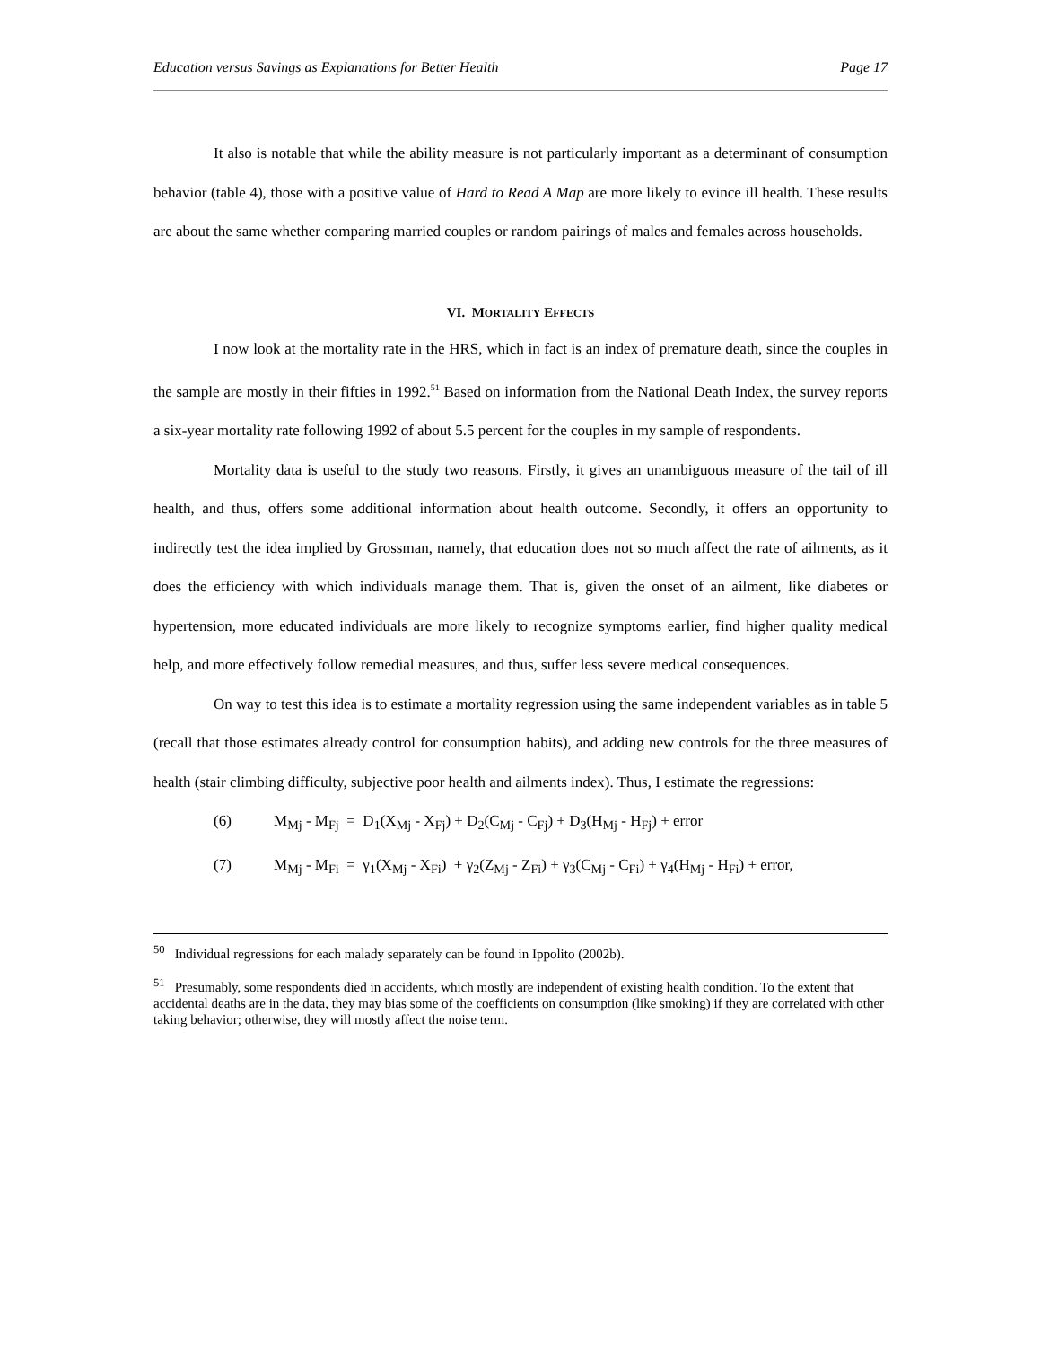Education versus Savings as Explanations for Better Health Page 17
It also is notable that while the ability measure is not particularly important as a determinant of consumption behavior (table 4), those with a positive value of Hard to Read A Map are more likely to evince ill health. These results are about the same whether comparing married couples or random pairings of males and females across households.
VI. MORTALITY EFFECTS
I now look at the mortality rate in the HRS, which in fact is an index of premature death, since the couples in the sample are mostly in their fifties in 1992.<sup>51</sup> Based on information from the National Death Index, the survey reports a six-year mortality rate following 1992 of about 5.5 percent for the couples in my sample of respondents.
Mortality data is useful to the study two reasons. Firstly, it gives an unambiguous measure of the tail of ill health, and thus, offers some additional information about health outcome. Secondly, it offers an opportunity to indirectly test the idea implied by Grossman, namely, that education does not so much affect the rate of ailments, as it does the efficiency with which individuals manage them. That is, given the onset of an ailment, like diabetes or hypertension, more educated individuals are more likely to recognize symptoms earlier, find higher quality medical help, and more effectively follow remedial measures, and thus, suffer less severe medical consequences.
On way to test this idea is to estimate a mortality regression using the same independent variables as in table 5 (recall that those estimates already control for consumption habits), and adding new controls for the three measures of health (stair climbing difficulty, subjective poor health and ailments index). Thus, I estimate the regressions:
(6) M<sub>Mj</sub> - M<sub>Fj</sub> = D<sub>1</sub>(X<sub>Mj</sub> - X<sub>Fj</sub>) + D<sub>2</sub>(C<sub>Mj</sub> - C<sub>Fj</sub>) + D<sub>3</sub>(H<sub>Mj</sub> - H<sub>Fj</sub>) + error
(7) M<sub>Mj</sub> - M<sub>Fi</sub> = γ<sub>1</sub>(X<sub>Mj</sub> - X<sub>Fi</sub>) + γ<sub>2</sub>(Z<sub>Mj</sub> - Z<sub>Fi</sub>) + γ<sub>3</sub>(C<sub>Mj</sub> - C<sub>Fi</sub>) + γ<sub>4</sub>(H<sub>Mj</sub> - H<sub>Fi</sub>) + error,
<sup>50</sup> Individual regressions for each malady separately can be found in Ippolito (2002b).
<sup>51</sup> Presumably, some respondents died in accidents, which mostly are independent of existing health condition. To the extent that accidental deaths are in the data, they may bias some of the coefficients on consumption (like smoking) if they are correlated with other taking behavior; otherwise, they will mostly affect the noise term.